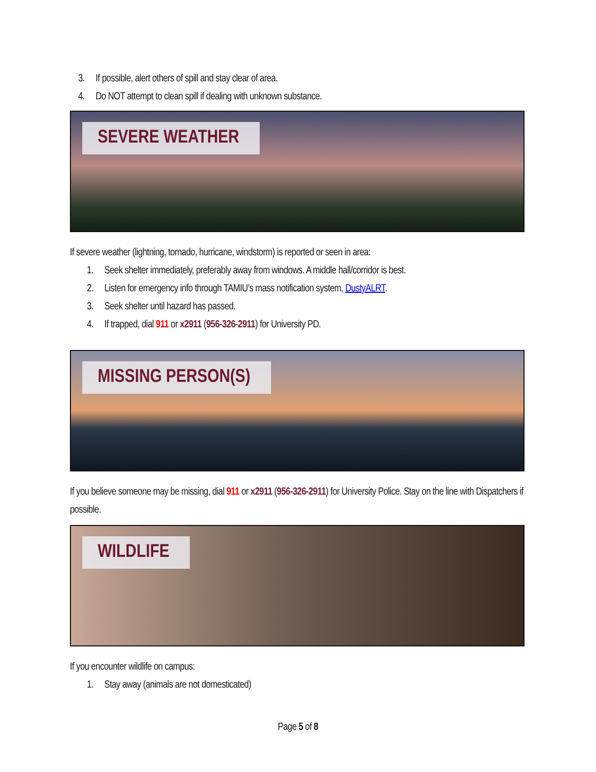3. If possible, alert others of spill and stay clear of area.
4. Do NOT attempt to clean spill if dealing with unknown substance.
SEVERE WEATHER
If severe weather (lightning, tornado, hurricane, windstorm) is reported or seen in area:
1. Seek shelter immediately, preferably away from windows. A middle hall/corridor is best.
2. Listen for emergency info through TAMIU’s mass notification system, DustyALRT.
3. Seek shelter until hazard has passed.
4. If trapped, dial 911 or x2911 (956-326-2911) for University PD.
MISSING PERSON(S)
If you believe someone may be missing, dial 911 or x2911 (956-326-2911) for University Police. Stay on the line with Dispatchers if possible.
WILDLIFE
If you encounter wildlife on campus:
1. Stay away (animals are not domesticated)
Page 5 of 8